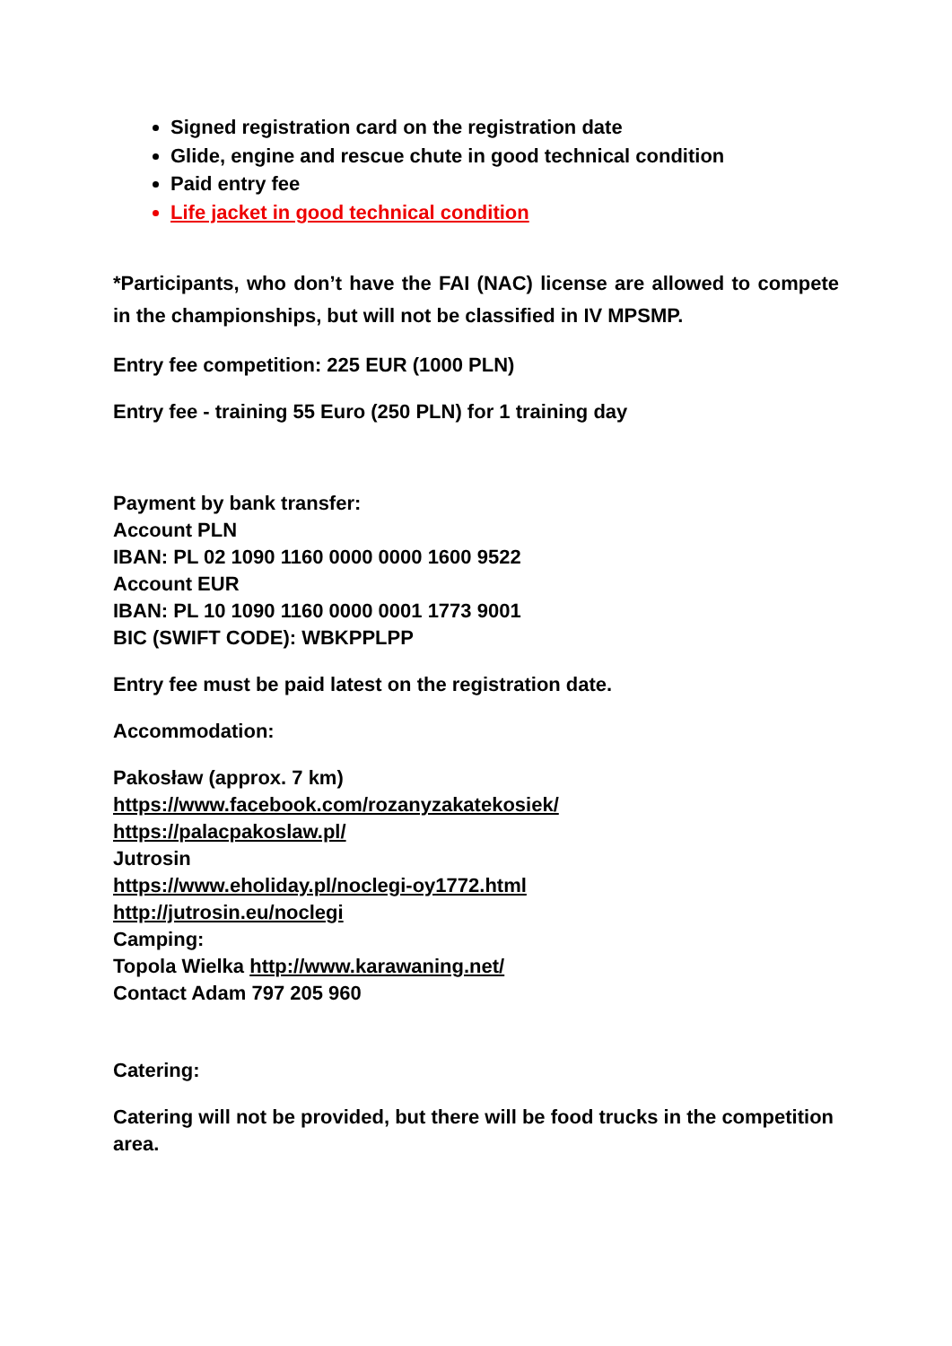Signed registration card on the registration date
Glide, engine and rescue chute in good technical condition
Paid entry fee
Life jacket in good technical condition
*Participants, who don’t have the FAI (NAC) license are allowed to compete in the championships, but will not be classified in IV MPSMP.
Entry fee competition: 225 EUR (1000 PLN)
Entry fee - training 55 Euro (250 PLN) for 1 training day
Payment by bank transfer:
Account PLN
IBAN: PL 02 1090 1160 0000 0000 1600 9522
Account EUR
IBAN: PL 10 1090 1160 0000 0001 1773 9001
BIC (SWIFT CODE): WBKPPLPP
Entry fee must be paid latest on the registration date.
Accommodation:
Pakosław (approx. 7 km)
https://www.facebook.com/rozanyzakatekosiek/
https://palacpakoslaw.pl/
Jutrosin
https://www.eholiday.pl/noclegi-oy1772.html
http://jutrosin.eu/noclegi
Camping:
Topola Wielka http://www.karawaning.net/
Contact Adam 797 205 960
Catering:
Catering will not be provided, but there will be food trucks in the competition area.